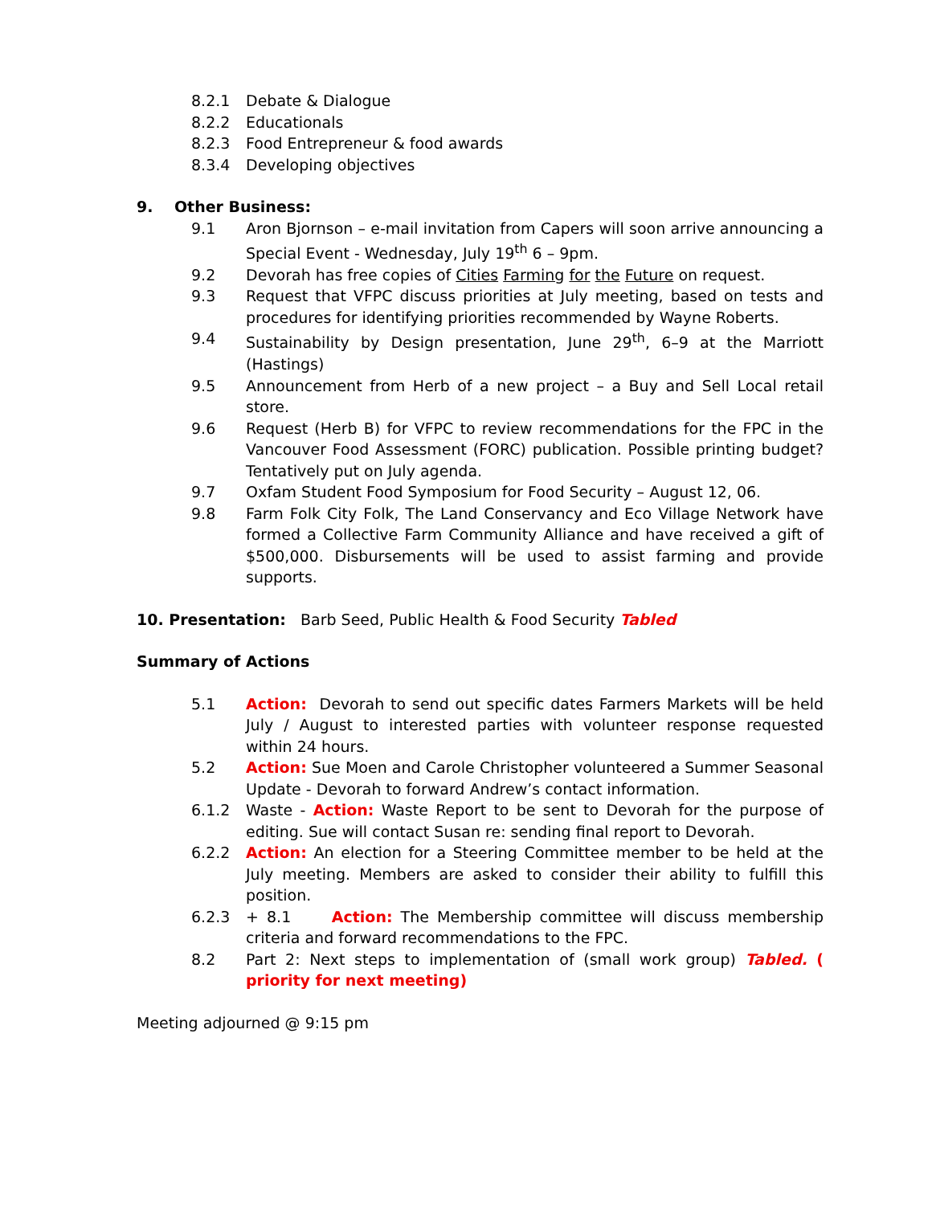8.2.1 Debate & Dialogue
8.2.2 Educationals
8.2.3 Food Entrepreneur & food awards
8.3.4 Developing objectives
9. Other Business:
9.1 Aron Bjornson – e-mail invitation from Capers will soon arrive announcing a Special Event - Wednesday, July 19<sup>th</sup> 6 – 9pm.
9.2 Devorah has free copies of Cities Farming for the Future on request.
9.3 Request that VFPC discuss priorities at July meeting, based on tests and procedures for identifying priorities recommended by Wayne Roberts.
9.4 Sustainability by Design presentation, June 29<sup>th</sup>, 6–9 at the Marriott (Hastings)
9.5 Announcement from Herb of a new project – a Buy and Sell Local retail store.
9.6 Request (Herb B) for VFPC to review recommendations for the FPC in the Vancouver Food Assessment (FORC) publication. Possible printing budget? Tentatively put on July agenda.
9.7 Oxfam Student Food Symposium for Food Security – August 12, 06.
9.8 Farm Folk City Folk, The Land Conservancy and Eco Village Network have formed a Collective Farm Community Alliance and have received a gift of $500,000. Disbursements will be used to assist farming and provide supports.
10. Presentation: Barb Seed, Public Health & Food Security Tabled
Summary of Actions
5.1 Action: Devorah to send out specific dates Farmers Markets will be held July / August to interested parties with volunteer response requested within 24 hours.
5.2 Action: Sue Moen and Carole Christopher volunteered a Summer Seasonal Update - Devorah to forward Andrew’s contact information.
6.1.2 Waste - Action: Waste Report to be sent to Devorah for the purpose of editing. Sue will contact Susan re: sending final report to Devorah.
6.2.2 Action: An election for a Steering Committee member to be held at the July meeting. Members are asked to consider their ability to fulfill this position.
6.2.3 + 8.1 Action: The Membership committee will discuss membership criteria and forward recommendations to the FPC.
8.2 Part 2: Next steps to implementation of (small work group) Tabled. ( priority for next meeting)
Meeting adjourned @ 9:15 pm